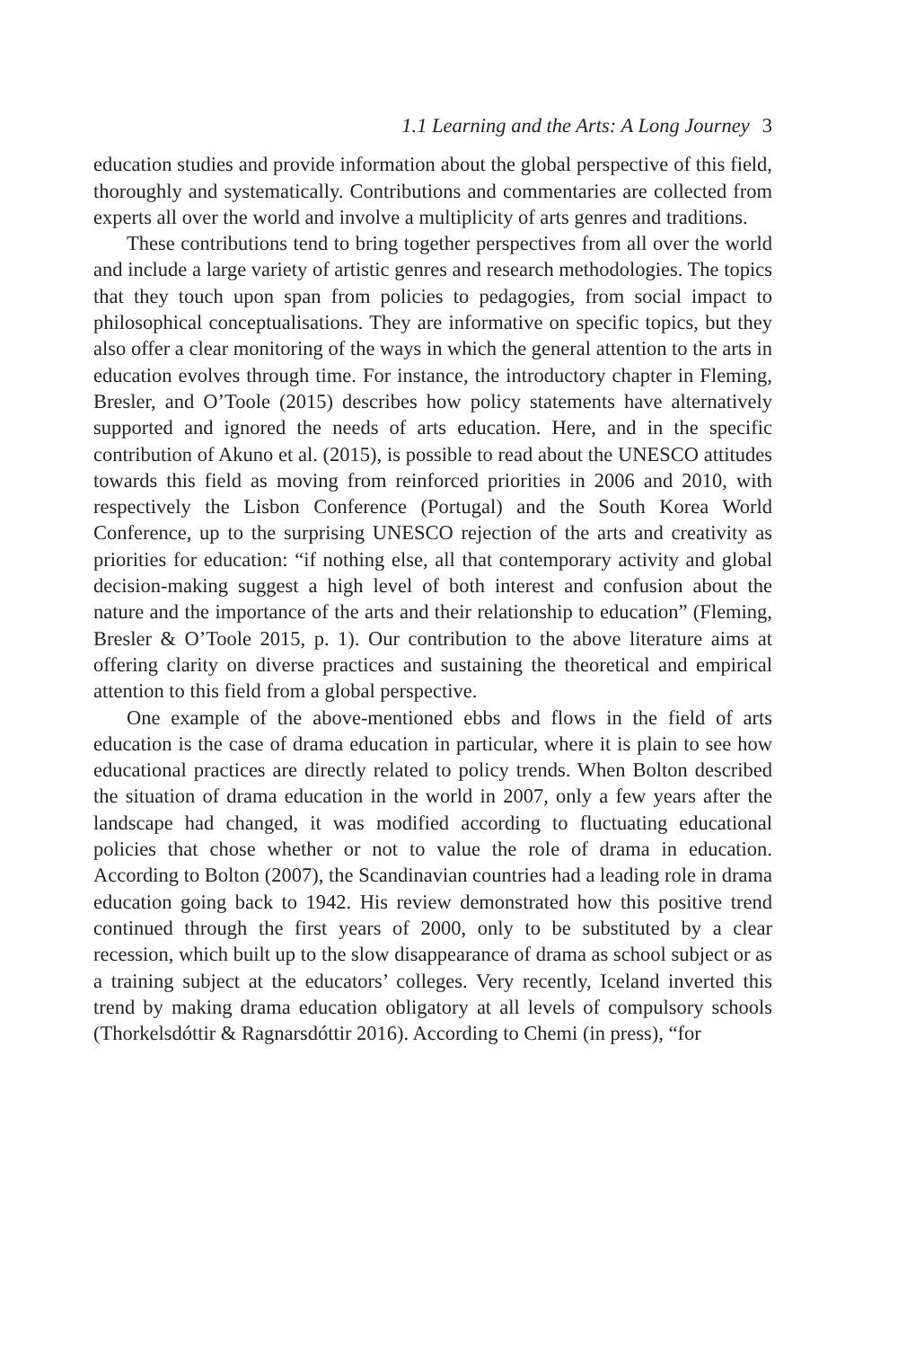1.1 Learning and the Arts: A Long Journey 3
education studies and provide information about the global perspective of this field, thoroughly and systematically. Contributions and commentaries are collected from experts all over the world and involve a multiplicity of arts genres and traditions.
These contributions tend to bring together perspectives from all over the world and include a large variety of artistic genres and research methodologies. The topics that they touch upon span from policies to pedagogies, from social impact to philosophical conceptualisations. They are informative on specific topics, but they also offer a clear monitoring of the ways in which the general attention to the arts in education evolves through time. For instance, the introductory chapter in Fleming, Bresler, and O’Toole (2015) describes how policy statements have alternatively supported and ignored the needs of arts education. Here, and in the specific contribution of Akuno et al. (2015), is possible to read about the UNESCO attitudes towards this field as moving from reinforced priorities in 2006 and 2010, with respectively the Lisbon Conference (Portugal) and the South Korea World Conference, up to the surprising UNESCO rejection of the arts and creativity as priorities for education: “if nothing else, all that contemporary activity and global decision-making suggest a high level of both interest and confusion about the nature and the importance of the arts and their relationship to education” (Fleming, Bresler & O’Toole 2015, p. 1). Our contribution to the above literature aims at offering clarity on diverse practices and sustaining the theoretical and empirical attention to this field from a global perspective.
One example of the above-mentioned ebbs and flows in the field of arts education is the case of drama education in particular, where it is plain to see how educational practices are directly related to policy trends. When Bolton described the situation of drama education in the world in 2007, only a few years after the landscape had changed, it was modified according to fluctuating educational policies that chose whether or not to value the role of drama in education. According to Bolton (2007), the Scandinavian countries had a leading role in drama education going back to 1942. His review demonstrated how this positive trend continued through the first years of 2000, only to be substituted by a clear recession, which built up to the slow disappearance of drama as school subject or as a training subject at the educators’ colleges. Very recently, Iceland inverted this trend by making drama education obligatory at all levels of compulsory schools (Thorkelsdóttir & Ragnarsdóttir 2016). According to Chemi (in press), “for